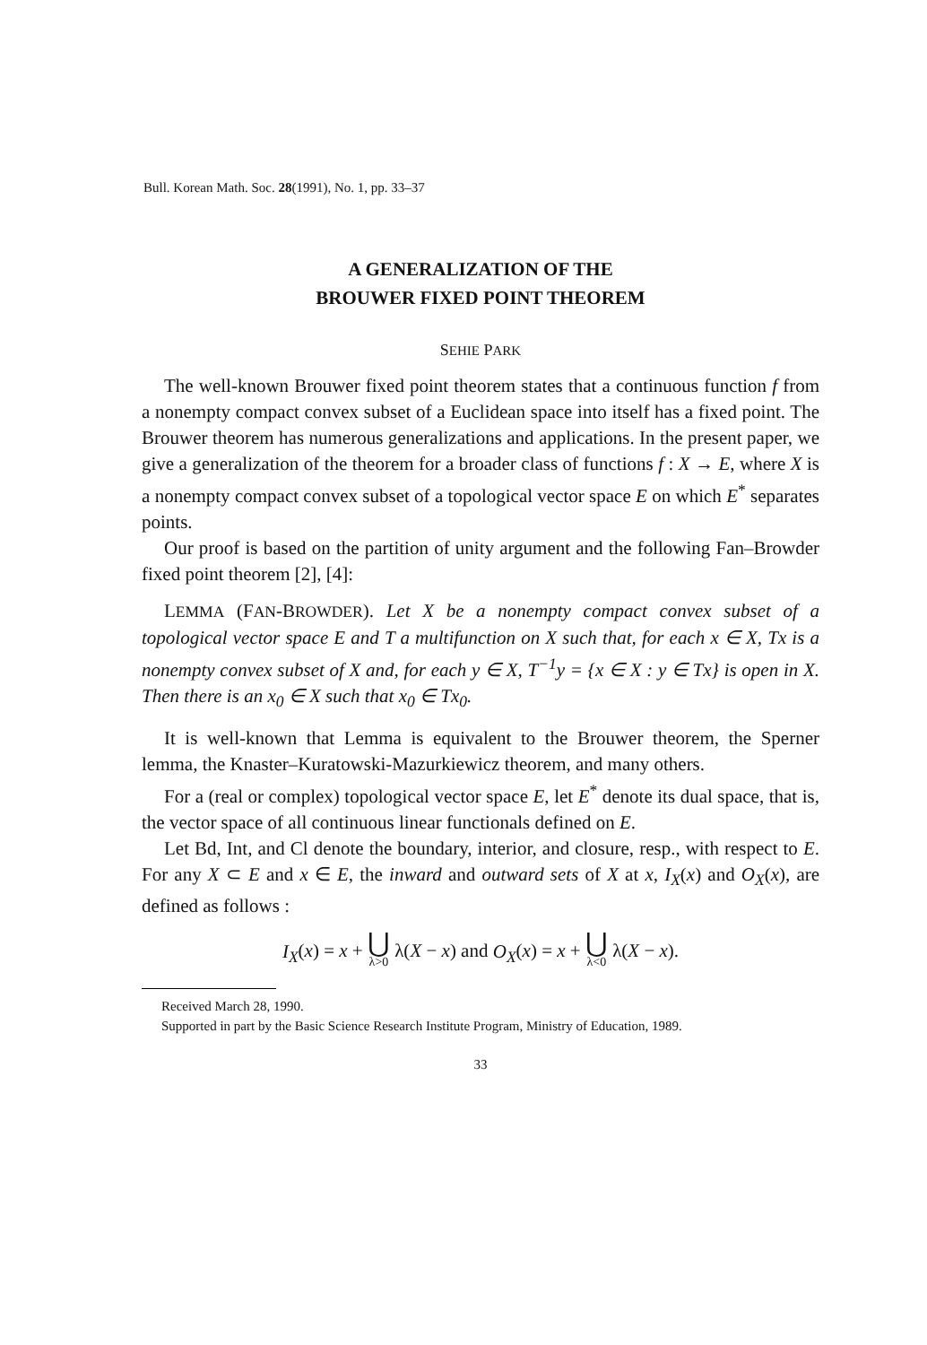Bull. Korean Math. Soc. 28(1991), No. 1, pp. 33–37
A GENERALIZATION OF THE
BROUWER FIXED POINT THEOREM
SEHIE PARK
The well-known Brouwer fixed point theorem states that a continuous function f from a nonempty compact convex subset of a Euclidean space into itself has a fixed point. The Brouwer theorem has numerous generalizations and applications. In the present paper, we give a generalization of the theorem for a broader class of functions f : X → E, where X is a nonempty compact convex subset of a topological vector space E on which E<sup>*</sup> separates points.
Our proof is based on the partition of unity argument and the following Fan–Browder fixed point theorem [2], [4]:
LEMMA (FAN-BROWDER). Let X be a nonempty compact convex subset of a topological vector space E and T a multifunction on X such that, for each x ∈ X, Tx is a nonempty convex subset of X and, for each y ∈ X, T<sup>−1</sup>y = {x ∈ X : y ∈ Tx} is open in X. Then there is an x<sub>0</sub> ∈ X such that x<sub>0</sub> ∈ Tx<sub>0</sub>.
It is well-known that Lemma is equivalent to the Brouwer theorem, the Sperner lemma, the Knaster–Kuratowski-Mazurkiewicz theorem, and many others.
For a (real or complex) topological vector space E, let E<sup>*</sup> denote its dual space, that is, the vector space of all continuous linear functionals defined on E.
Let Bd, Int, and Cl denote the boundary, interior, and closure, resp., with respect to E. For any X ⊂ E and x ∈ E, the inward and outward sets of X at x, I<sub>X</sub>(x) and O<sub>X</sub>(x), are defined as follows :
I<sub>X</sub>(x) = x + ⋃ λ>0 λ(X − x) and O<sub>X</sub>(x) = x + ⋃ λ<0 λ(X − x).
Received March 28, 1990.
Supported in part by the Basic Science Research Institute Program, Ministry of Education, 1989.
33